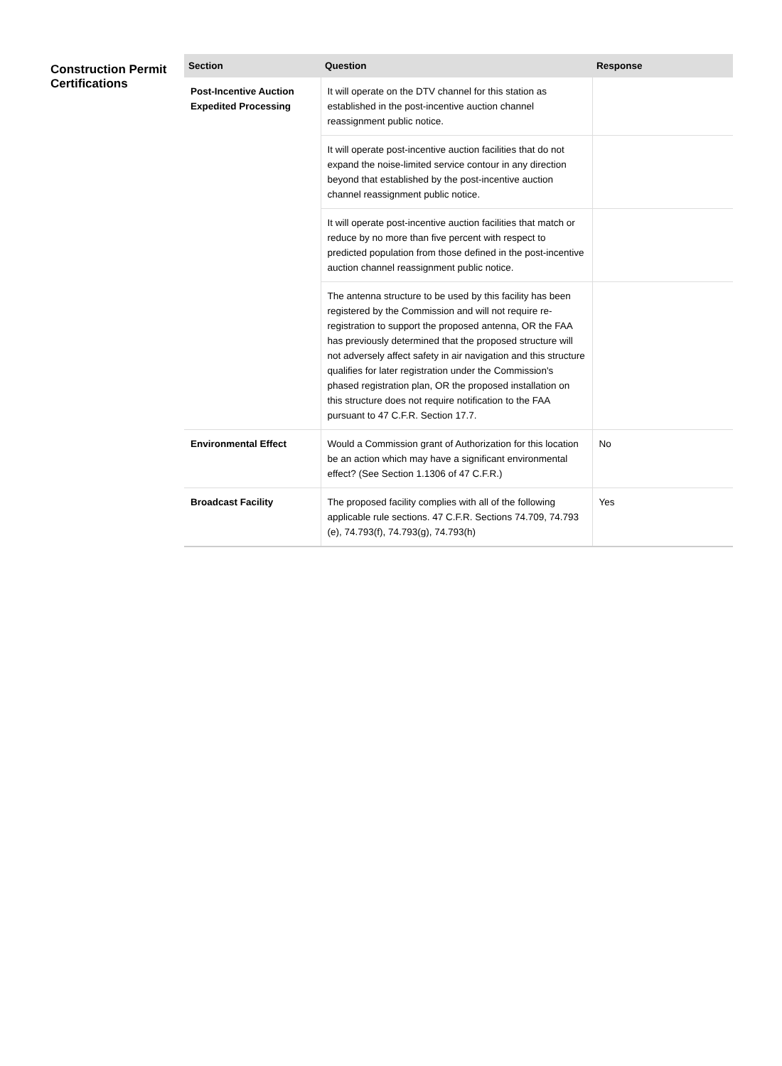Construction Permit Certifications
| Section | Question | Response |
| --- | --- | --- |
| Post-Incentive Auction Expedited Processing | It will operate on the DTV channel for this station as established in the post-incentive auction channel reassignment public notice. | |
| | It will operate post-incentive auction facilities that do not expand the noise-limited service contour in any direction beyond that established by the post-incentive auction channel reassignment public notice. | |
| | It will operate post-incentive auction facilities that match or reduce by no more than five percent with respect to predicted population from those defined in the post-incentive auction channel reassignment public notice. | |
| | The antenna structure to be used by this facility has been registered by the Commission and will not require re-registration to support the proposed antenna, OR the FAA has previously determined that the proposed structure will not adversely affect safety in air navigation and this structure qualifies for later registration under the Commission's phased registration plan, OR the proposed installation on this structure does not require notification to the FAA pursuant to 47 C.F.R. Section 17.7. | |
| Environmental Effect | Would a Commission grant of Authorization for this location be an action which may have a significant environmental effect? (See Section 1.1306 of 47 C.F.R.) | No |
| Broadcast Facility | The proposed facility complies with all of the following applicable rule sections. 47 C.F.R. Sections 74.709, 74.793 (e), 74.793(f), 74.793(g), 74.793(h) | Yes |